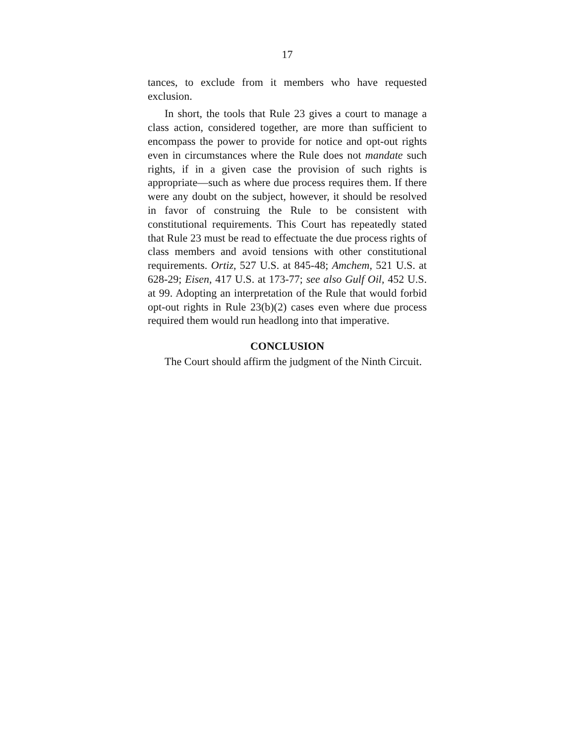17
tances, to exclude from it members who have requested exclusion.
In short, the tools that Rule 23 gives a court to manage a class action, considered together, are more than sufficient to encompass the power to provide for notice and opt-out rights even in circumstances where the Rule does not mandate such rights, if in a given case the provision of such rights is appropriate—such as where due process requires them. If there were any doubt on the subject, however, it should be resolved in favor of construing the Rule to be consistent with constitutional requirements. This Court has repeatedly stated that Rule 23 must be read to effectuate the due process rights of class members and avoid tensions with other constitutional requirements. Ortiz, 527 U.S. at 845-48; Amchem, 521 U.S. at 628-29; Eisen, 417 U.S. at 173-77; see also Gulf Oil, 452 U.S. at 99. Adopting an interpretation of the Rule that would forbid opt-out rights in Rule 23(b)(2) cases even where due process required them would run headlong into that imperative.
CONCLUSION
The Court should affirm the judgment of the Ninth Circuit.